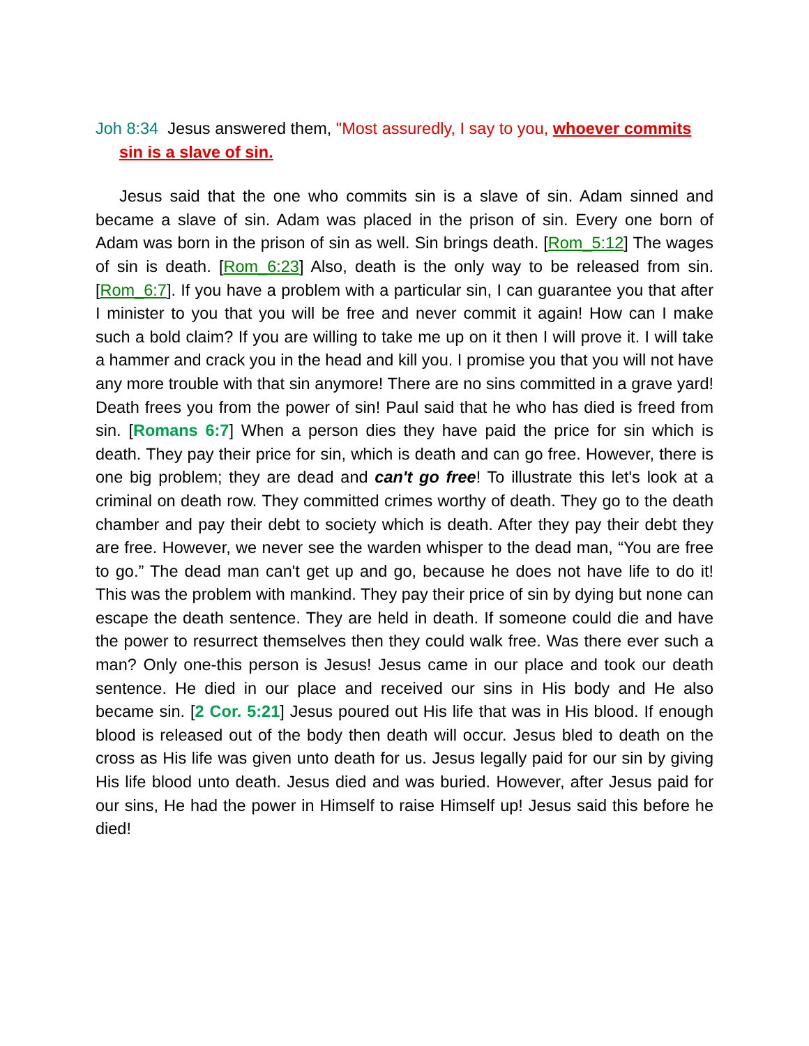Joh 8:34 Jesus answered them, "Most assuredly, I say to you, whoever commits sin is a slave of sin.
Jesus said that the one who commits sin is a slave of sin. Adam sinned and became a slave of sin. Adam was placed in the prison of sin. Every one born of Adam was born in the prison of sin as well. Sin brings death. [Rom_5:12] The wages of sin is death. [Rom_6:23] Also, death is the only way to be released from sin. [Rom_6:7]. If you have a problem with a particular sin, I can guarantee you that after I minister to you that you will be free and never commit it again! How can I make such a bold claim? If you are willing to take me up on it then I will prove it. I will take a hammer and crack you in the head and kill you. I promise you that you will not have any more trouble with that sin anymore! There are no sins committed in a grave yard! Death frees you from the power of sin! Paul said that he who has died is freed from sin. [Romans 6:7] When a person dies they have paid the price for sin which is death. They pay their price for sin, which is death and can go free. However, there is one big problem; they are dead and can't go free! To illustrate this let's look at a criminal on death row. They committed crimes worthy of death. They go to the death chamber and pay their debt to society which is death. After they pay their debt they are free. However, we never see the warden whisper to the dead man, “You are free to go.” The dead man can't get up and go, because he does not have life to do it! This was the problem with mankind. They pay their price of sin by dying but none can escape the death sentence. They are held in death. If someone could die and have the power to resurrect themselves then they could walk free. Was there ever such a man? Only one-this person is Jesus! Jesus came in our place and took our death sentence. He died in our place and received our sins in His body and He also became sin. [2 Cor. 5:21] Jesus poured out His life that was in His blood. If enough blood is released out of the body then death will occur. Jesus bled to death on the cross as His life was given unto death for us. Jesus legally paid for our sin by giving His life blood unto death. Jesus died and was buried. However, after Jesus paid for our sins, He had the power in Himself to raise Himself up! Jesus said this before he died!